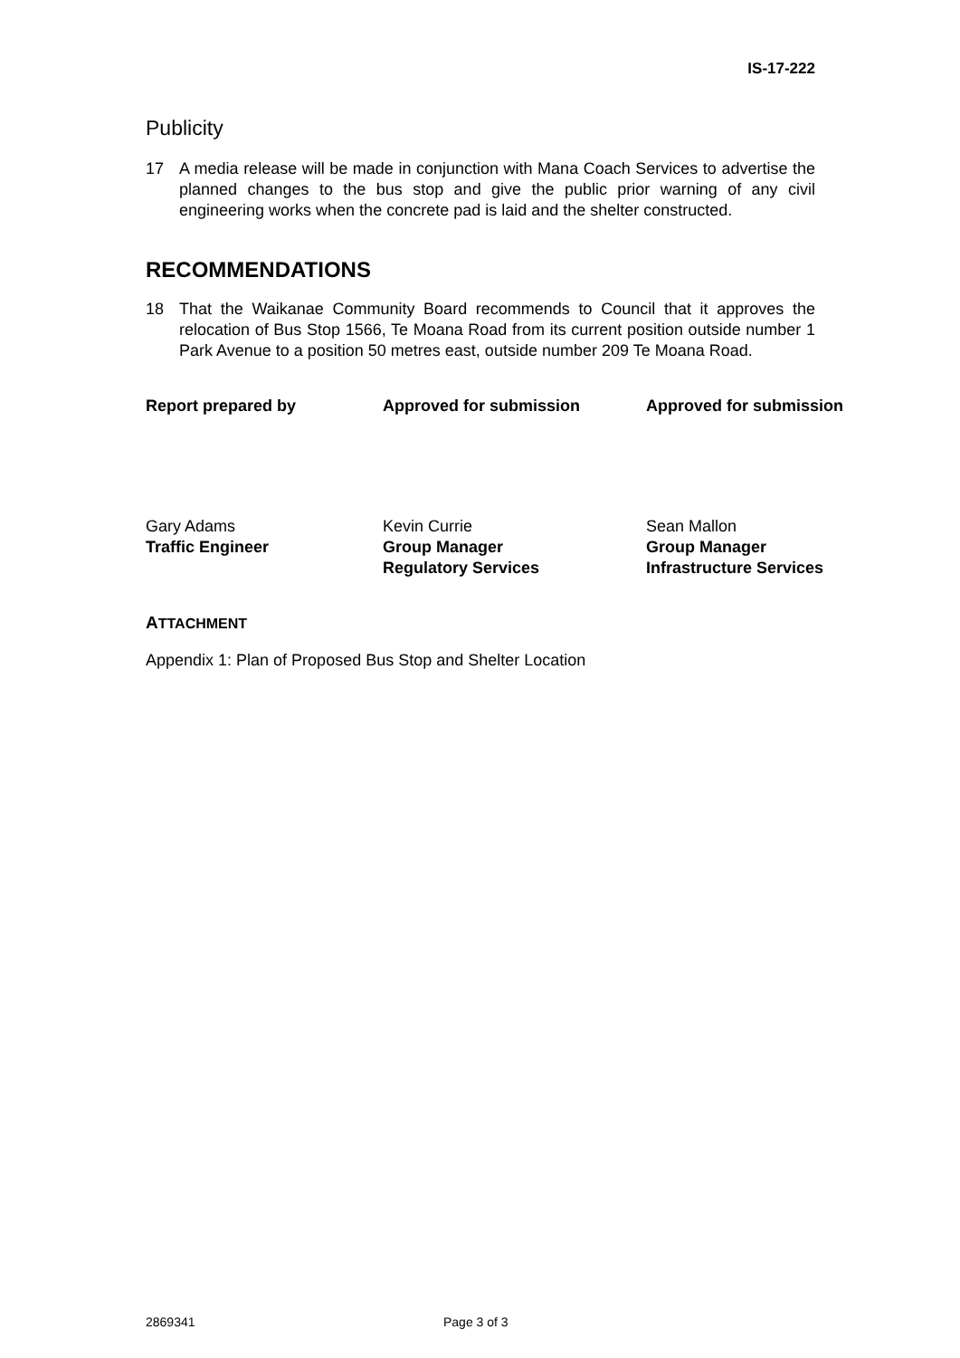IS-17-222
Publicity
17 A media release will be made in conjunction with Mana Coach Services to advertise the planned changes to the bus stop and give the public prior warning of any civil engineering works when the concrete pad is laid and the shelter constructed.
RECOMMENDATIONS
18 That the Waikanae Community Board recommends to Council that it approves the relocation of Bus Stop 1566, Te Moana Road from its current position outside number 1 Park Avenue to a position 50 metres east, outside number 209 Te Moana Road.
Report prepared by Approved for submission Approved for submission
Gary Adams
Traffic Engineer
Kevin Currie
Group Manager
Regulatory Services
Sean Mallon
Group Manager
Infrastructure Services
ATTACHMENT
Appendix 1: Plan of Proposed Bus Stop and Shelter Location
2869341 Page 3 of 3